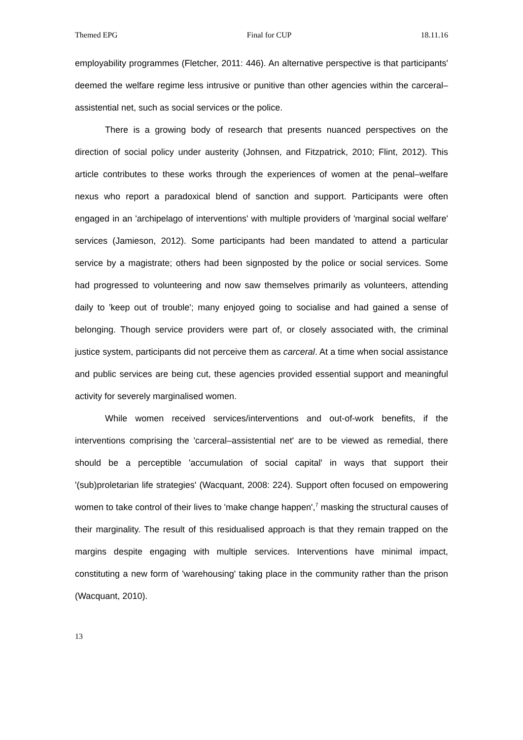Themed EPG Final for CUP 18.11.16
employability programmes (Fletcher, 2011: 446). An alternative perspective is that participants' deemed the welfare regime less intrusive or punitive than other agencies within the carceral–assistential net, such as social services or the police.
There is a growing body of research that presents nuanced perspectives on the direction of social policy under austerity (Johnsen, and Fitzpatrick, 2010; Flint, 2012). This article contributes to these works through the experiences of women at the penal–welfare nexus who report a paradoxical blend of sanction and support. Participants were often engaged in an 'archipelago of interventions' with multiple providers of 'marginal social welfare' services (Jamieson, 2012). Some participants had been mandated to attend a particular service by a magistrate; others had been signposted by the police or social services. Some had progressed to volunteering and now saw themselves primarily as volunteers, attending daily to 'keep out of trouble'; many enjoyed going to socialise and had gained a sense of belonging. Though service providers were part of, or closely associated with, the criminal justice system, participants did not perceive them as carceral. At a time when social assistance and public services are being cut, these agencies provided essential support and meaningful activity for severely marginalised women.
While women received services/interventions and out-of-work benefits, if the interventions comprising the 'carceral–assistential net' are to be viewed as remedial, there should be a perceptible 'accumulation of social capital' in ways that support their '(sub)proletarian life strategies' (Wacquant, 2008: 224). Support often focused on empowering women to take control of their lives to 'make change happen',<sup>7</sup> masking the structural causes of their marginality. The result of this residualised approach is that they remain trapped on the margins despite engaging with multiple services. Interventions have minimal impact, constituting a new form of 'warehousing' taking place in the community rather than the prison (Wacquant, 2010).
13